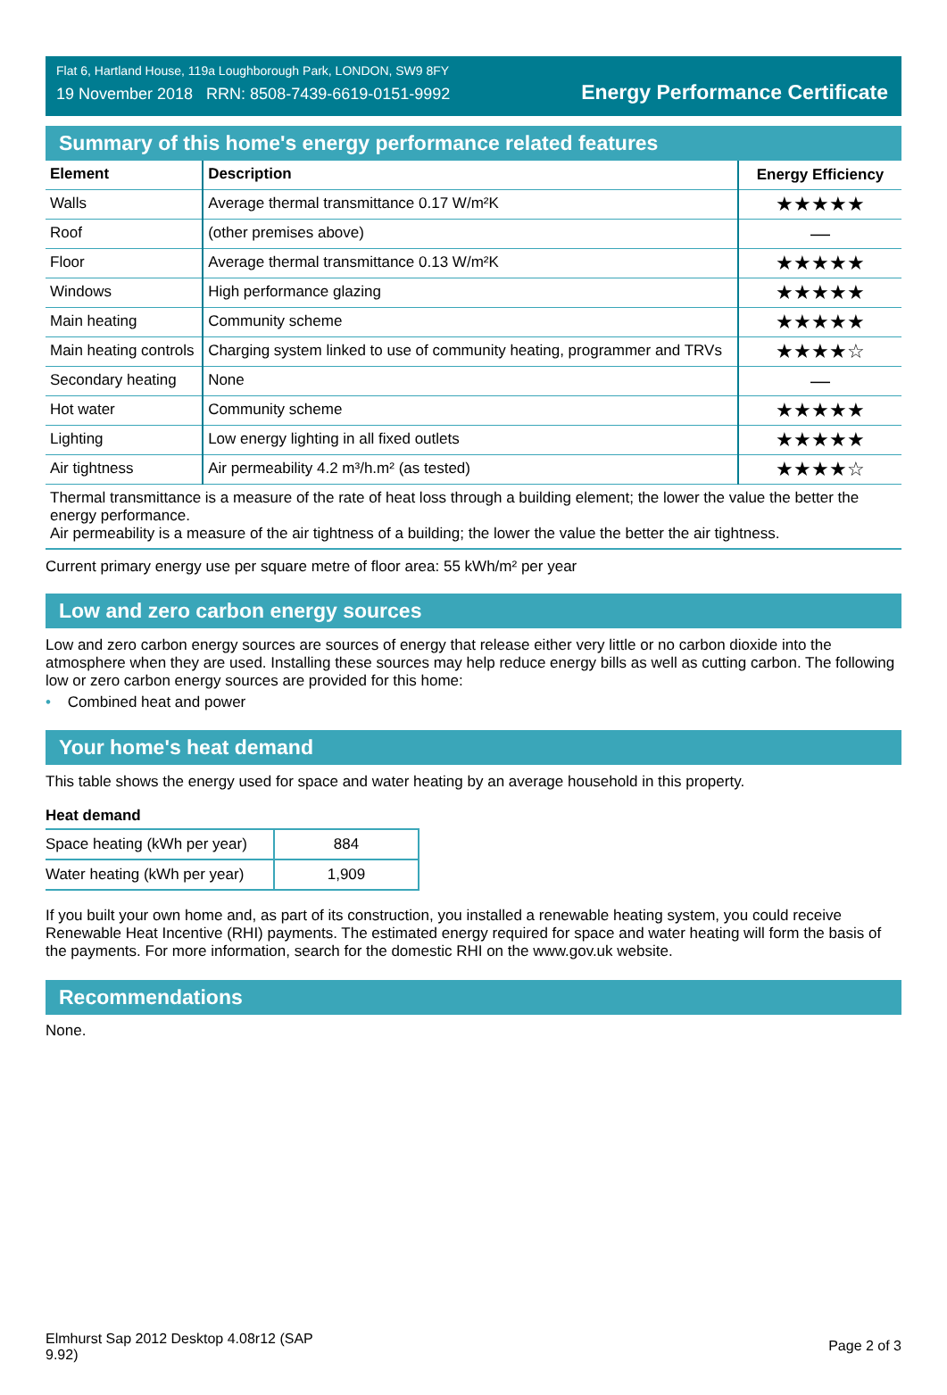Flat 6, Hartland House, 119a Loughborough Park, LONDON, SW9 8FY
19 November 2018 RRN: 8508-7439-6619-0151-9992
Energy Performance Certificate
Summary of this home's energy performance related features
| Element | Description | Energy Efficiency |
| --- | --- | --- |
| Walls | Average thermal transmittance 0.17 W/m²K | ★★★★★ |
| Roof | (other premises above) | — |
| Floor | Average thermal transmittance 0.13 W/m²K | ★★★★★ |
| Windows | High performance glazing | ★★★★★ |
| Main heating | Community scheme | ★★★★★ |
| Main heating controls | Charging system linked to use of community heating, programmer and TRVs | ★★★★☆ |
| Secondary heating | None | — |
| Hot water | Community scheme | ★★★★★ |
| Lighting | Low energy lighting in all fixed outlets | ★★★★★ |
| Air tightness | Air permeability 4.2 m³/h.m² (as tested) | ★★★★☆ |
Thermal transmittance is a measure of the rate of heat loss through a building element; the lower the value the better the energy performance.
Air permeability is a measure of the air tightness of a building; the lower the value the better the air tightness.
Current primary energy use per square metre of floor area: 55 kWh/m² per year
Low and zero carbon energy sources
Low and zero carbon energy sources are sources of energy that release either very little or no carbon dioxide into the atmosphere when they are used. Installing these sources may help reduce energy bills as well as cutting carbon. The following low or zero carbon energy sources are provided for this home:
• Combined heat and power
Your home's heat demand
This table shows the energy used for space and water heating by an average household in this property.
Heat demand
| Space heating (kWh per year) | 884 |
| Water heating (kWh per year) | 1,909 |
If you built your own home and, as part of its construction, you installed a renewable heating system, you could receive Renewable Heat Incentive (RHI) payments. The estimated energy required for space and water heating will form the basis of the payments. For more information, search for the domestic RHI on the www.gov.uk website.
Recommendations
None.
Elmhurst Sap 2012 Desktop 4.08r12 (SAP
9.92)
Page 2 of 3